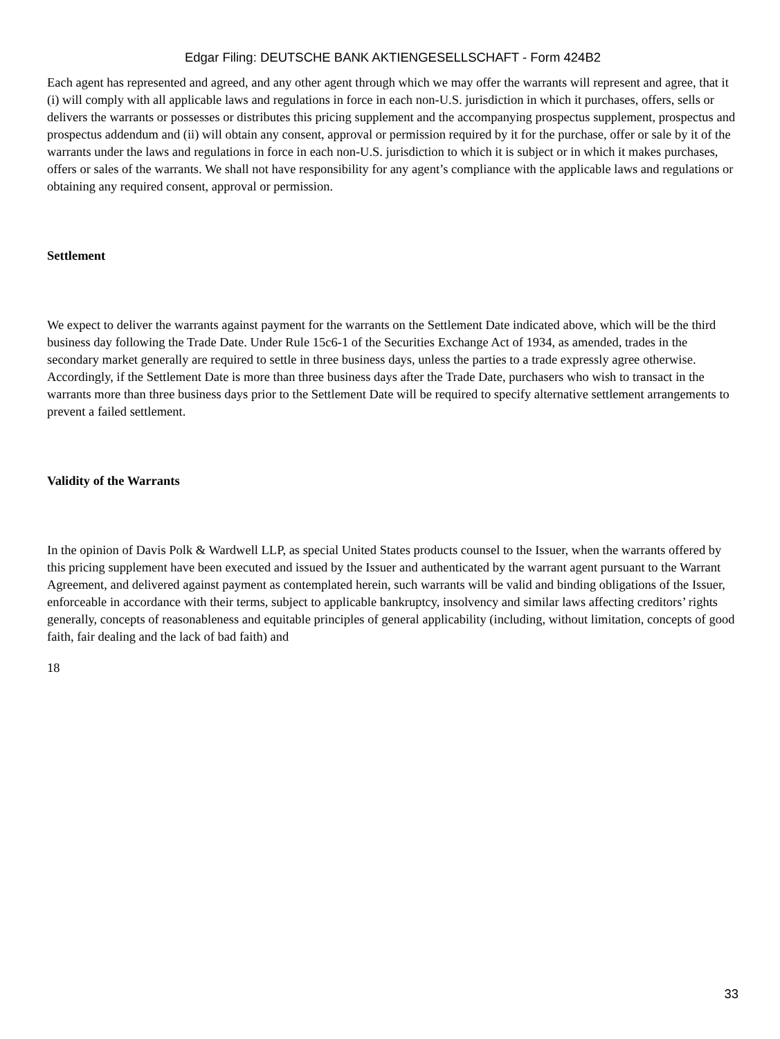Edgar Filing: DEUTSCHE BANK AKTIENGESELLSCHAFT - Form 424B2
Each agent has represented and agreed, and any other agent through which we may offer the warrants will represent and agree, that it (i) will comply with all applicable laws and regulations in force in each non-U.S. jurisdiction in which it purchases, offers, sells or delivers the warrants or possesses or distributes this pricing supplement and the accompanying prospectus supplement, prospectus and prospectus addendum and (ii) will obtain any consent, approval or permission required by it for the purchase, offer or sale by it of the warrants under the laws and regulations in force in each non-U.S. jurisdiction to which it is subject or in which it makes purchases, offers or sales of the warrants. We shall not have responsibility for any agent’s compliance with the applicable laws and regulations or obtaining any required consent, approval or permission.
Settlement
We expect to deliver the warrants against payment for the warrants on the Settlement Date indicated above, which will be the third business day following the Trade Date. Under Rule 15c6-1 of the Securities Exchange Act of 1934, as amended, trades in the secondary market generally are required to settle in three business days, unless the parties to a trade expressly agree otherwise. Accordingly, if the Settlement Date is more than three business days after the Trade Date, purchasers who wish to transact in the warrants more than three business days prior to the Settlement Date will be required to specify alternative settlement arrangements to prevent a failed settlement.
Validity of the Warrants
In the opinion of Davis Polk & Wardwell LLP, as special United States products counsel to the Issuer, when the warrants offered by this pricing supplement have been executed and issued by the Issuer and authenticated by the warrant agent pursuant to the Warrant Agreement, and delivered against payment as contemplated herein, such warrants will be valid and binding obligations of the Issuer, enforceable in accordance with their terms, subject to applicable bankruptcy, insolvency and similar laws affecting creditors’ rights generally, concepts of reasonableness and equitable principles of general applicability (including, without limitation, concepts of good faith, fair dealing and the lack of bad faith) and
18
33